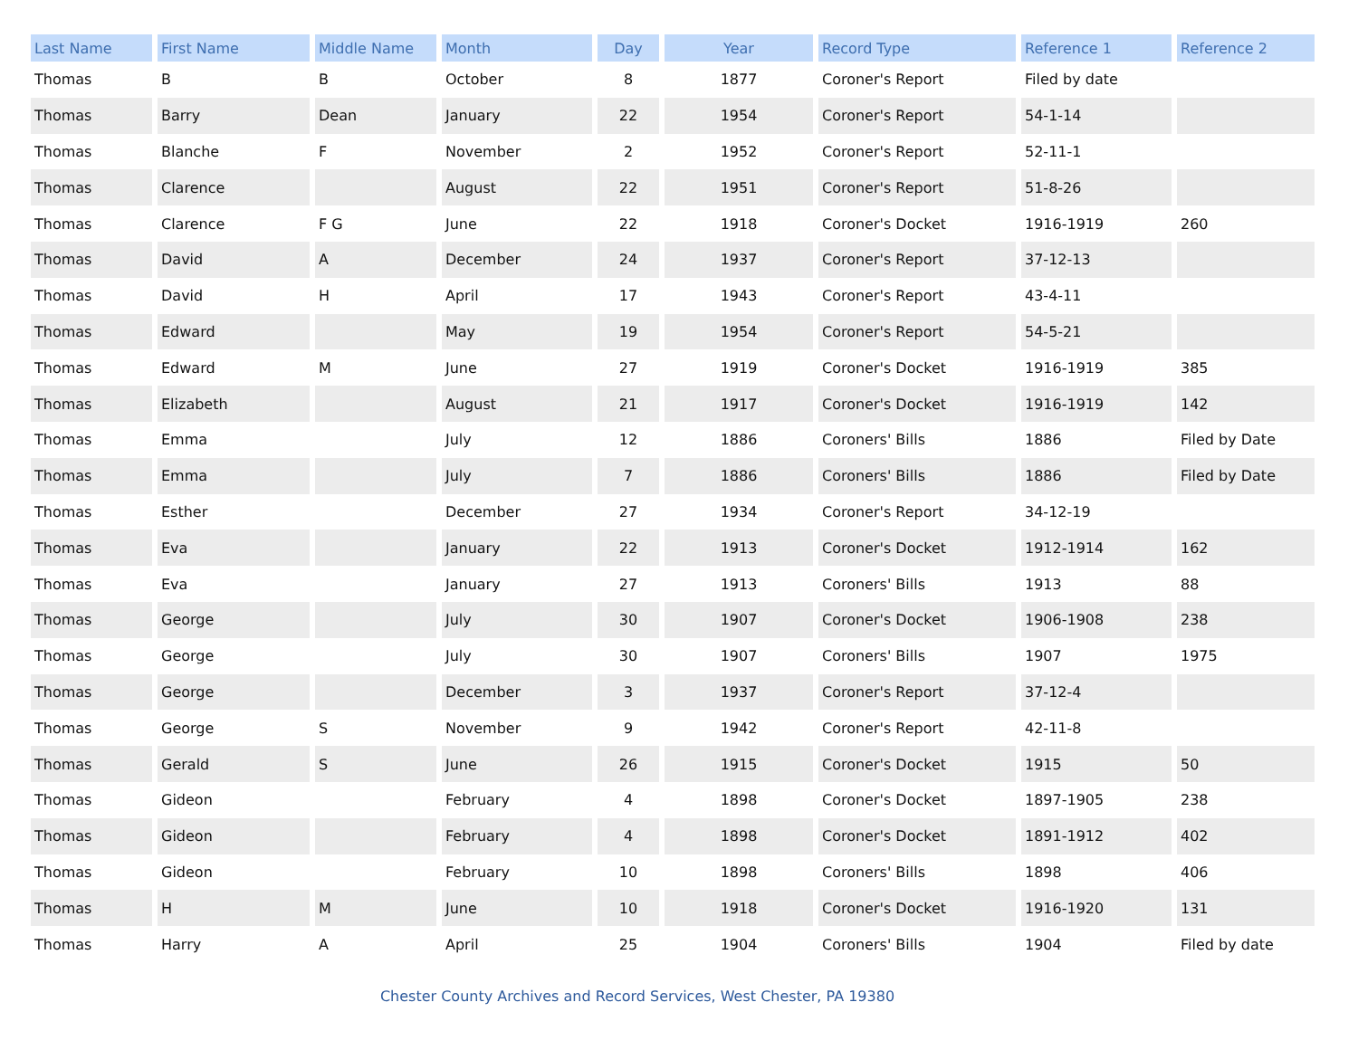| Last Name | First Name | Middle Name | Month | Day | Year | Record Type | Reference 1 | Reference 2 |
| --- | --- | --- | --- | --- | --- | --- | --- | --- |
| Thomas | B | B | October | 8 | 1877 | Coroner's Report | Filed by date | |
| Thomas | Barry | Dean | January | 22 | 1954 | Coroner's Report | 54-1-14 | |
| Thomas | Blanche | F | November | 2 | 1952 | Coroner's Report | 52-11-1 | |
| Thomas | Clarence | | August | 22 | 1951 | Coroner's Report | 51-8-26 | |
| Thomas | Clarence | F G | June | 22 | 1918 | Coroner's Docket | 1916-1919 | 260 |
| Thomas | David | A | December | 24 | 1937 | Coroner's Report | 37-12-13 | |
| Thomas | David | H | April | 17 | 1943 | Coroner's Report | 43-4-11 | |
| Thomas | Edward | | May | 19 | 1954 | Coroner's Report | 54-5-21 | |
| Thomas | Edward | M | June | 27 | 1919 | Coroner's Docket | 1916-1919 | 385 |
| Thomas | Elizabeth | | August | 21 | 1917 | Coroner's Docket | 1916-1919 | 142 |
| Thomas | Emma | | July | 12 | 1886 | Coroners' Bills | 1886 | Filed by Date |
| Thomas | Emma | | July | 7 | 1886 | Coroners' Bills | 1886 | Filed by Date |
| Thomas | Esther | | December | 27 | 1934 | Coroner's Report | 34-12-19 | |
| Thomas | Eva | | January | 22 | 1913 | Coroner's Docket | 1912-1914 | 162 |
| Thomas | Eva | | January | 27 | 1913 | Coroners' Bills | 1913 | 88 |
| Thomas | George | | July | 30 | 1907 | Coroner's Docket | 1906-1908 | 238 |
| Thomas | George | | July | 30 | 1907 | Coroners' Bills | 1907 | 1975 |
| Thomas | George | | December | 3 | 1937 | Coroner's Report | 37-12-4 | |
| Thomas | George | S | November | 9 | 1942 | Coroner's Report | 42-11-8 | |
| Thomas | Gerald | S | June | 26 | 1915 | Coroner's Docket | 1915 | 50 |
| Thomas | Gideon | | February | 4 | 1898 | Coroner's Docket | 1897-1905 | 238 |
| Thomas | Gideon | | February | 4 | 1898 | Coroner's Docket | 1891-1912 | 402 |
| Thomas | Gideon | | February | 10 | 1898 | Coroners' Bills | 1898 | 406 |
| Thomas | H | M | June | 10 | 1918 | Coroner's Docket | 1916-1920 | 131 |
| Thomas | Harry | A | April | 25 | 1904 | Coroners' Bills | 1904 | Filed by date |
Chester County Archives and Record Services, West Chester, PA 19380